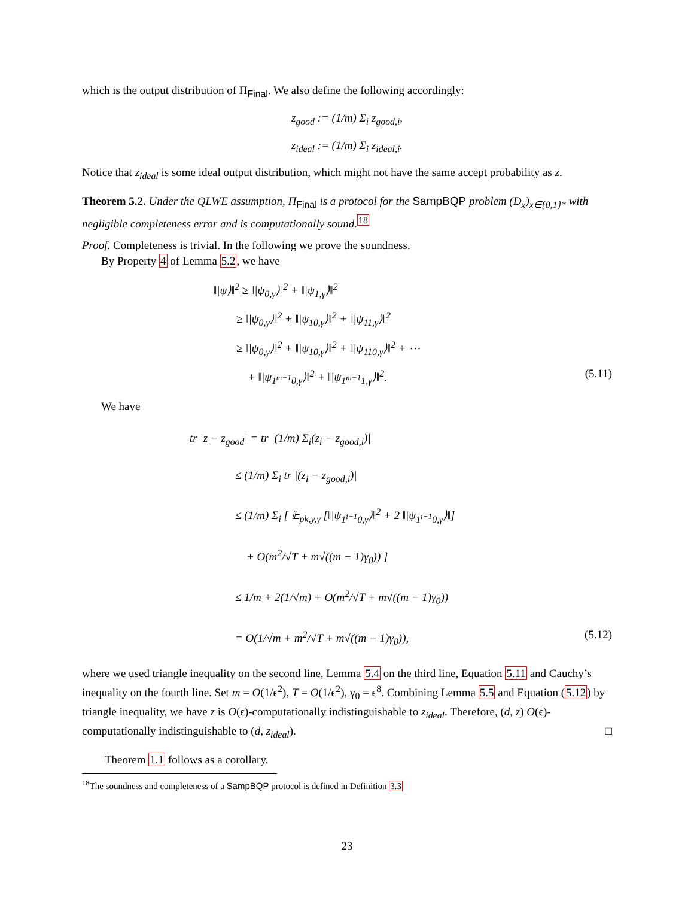which is the output distribution of Π<sub>Final</sub>. We also define the following accordingly:
z<sub>good</sub> := (1/m) Σ<sub>i</sub> z<sub>good,i</sub>,
z<sub>ideal</sub> := (1/m) Σ<sub>i</sub> z<sub>ideal,i</sub>.
Notice that z<sub>ideal</sub> is some ideal output distribution, which might not have the same accept probability as z.
Theorem 5.2. Under the QLWE assumption, Π<sub>Final</sub> is a protocol for the SampBQP problem (D<sub>x</sub>)<sub>x∈{0,1}*</sub> with negligible completeness error and is computationally sound.<sup>18</sup>
Proof. Completeness is trivial. In the following we prove the soundness.
By Property 4 of Lemma 5.2, we have
‖|ψ⟩‖<sup>2</sup> ≥ ‖|ψ<sub>0,γ</sub>⟩‖<sup>2</sup> + ‖|ψ<sub>1,γ</sub>⟩‖<sup>2</sup>
  ≥ ‖|ψ<sub>0,γ</sub>⟩‖<sup>2</sup> + ‖|ψ<sub>10,γ</sub>⟩‖<sup>2</sup> + ‖|ψ<sub>11,γ</sub>⟩‖<sup>2</sup>
  ≥ ‖|ψ<sub>0,γ</sub>⟩‖<sup>2</sup> + ‖|ψ<sub>10,γ</sub>⟩‖<sup>2</sup> + ‖|ψ<sub>110,γ</sub>⟩‖<sup>2</sup> + ⋯
   + ‖|ψ<sub>1<sup>m−1</sup>0,γ</sub>⟩‖<sup>2</sup> + ‖|ψ<sub>1<sup>m−1</sup>1,γ</sub>⟩‖<sup>2</sup>. (5.11)
We have
tr |z − z<sub>good</sub>| = tr |(1/m) Σ<sub>i</sub>(z<sub>i</sub> − z<sub>good,i</sub>)|
    ≤ (1/m) Σ<sub>i</sub> tr |(z<sub>i</sub> − z<sub>good,i</sub>)|
    ≤ (1/m) Σ<sub>i</sub> [ 𝔼<sub>pk,y,γ</sub> [‖|ψ<sub>1<sup>i−1</sup>0,γ</sub>⟩‖<sup>2</sup> + 2 ‖|ψ<sub>1<sup>i−1</sup>0,γ</sub>⟩‖]
     + O(m<sup>2</sup>/√T + m√((m − 1)γ<sub>0</sub>)) ]
    ≤ 1/m + 2(1/√m) + O(m<sup>2</sup>/√T + m√((m − 1)γ<sub>0</sub>))
    = O(1/√m + m<sup>2</sup>/√T + m√((m − 1)γ<sub>0</sub>)), (5.12)
where we used triangle inequality on the second line, Lemma 5.4 on the third line, Equation 5.11 and Cauchy’s inequality on the fourth line. Set m = O(1/ϵ<sup>2</sup>), T = O(1/ϵ<sup>2</sup>), γ<sub>0</sub> = ϵ<sup>8</sup>. Combining Lemma 5.5 and Equation (5.12) by triangle inequality, we have z is O(ϵ)-computationally indistinguishable to z<sub>ideal</sub>. Therefore, (d, z) O(ϵ)-computationally indistinguishable to (d, z<sub>ideal</sub>). □
Theorem 1.1 follows as a corollary.
<sup>18</sup> The soundness and completeness of a SampBQP protocol is defined in Definition 3.3
23